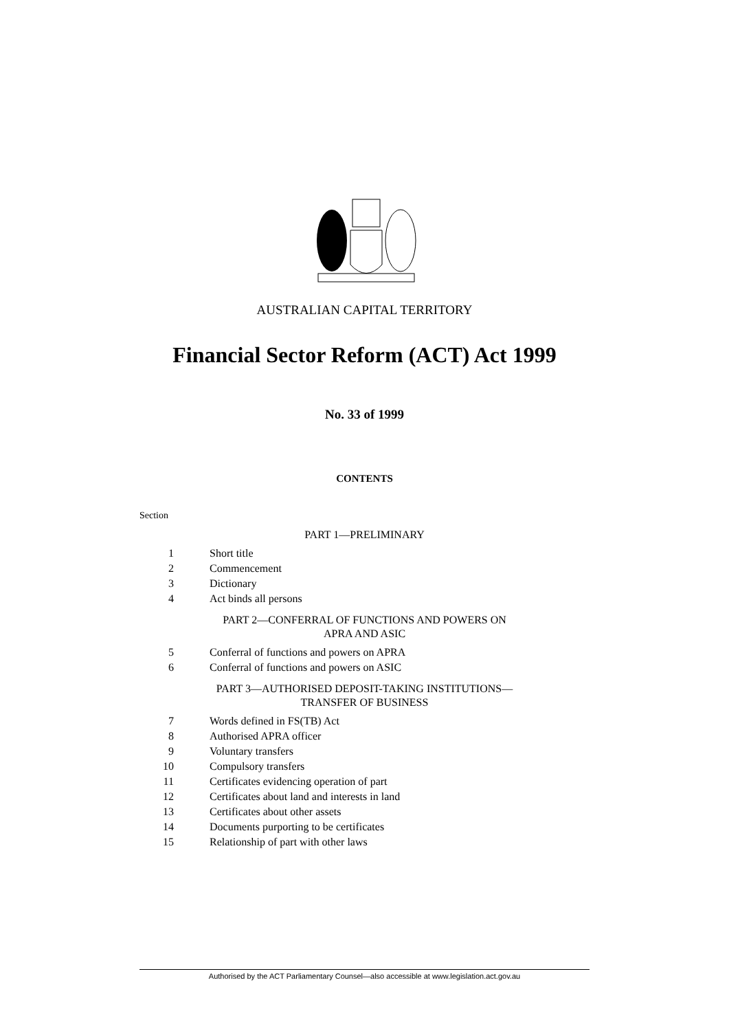AUSTRALIAN CAPITAL TERRITORY
Financial Sector Reform (ACT) Act 1999
No. 33 of 1999
CONTENTS
Section
PART 1—PRELIMINARY
1 Short title
2 Commencement
3 Dictionary
4 Act binds all persons
PART 2—CONFERRAL OF FUNCTIONS AND POWERS ON
APRA AND ASIC
5 Conferral of functions and powers on APRA
6 Conferral of functions and powers on ASIC
PART 3—AUTHORISED DEPOSIT-TAKING INSTITUTIONS—
TRANSFER OF BUSINESS
7 Words defined in FS(TB) Act
8 Authorised APRA officer
9 Voluntary transfers
10 Compulsory transfers
11 Certificates evidencing operation of part
12 Certificates about land and interests in land
13 Certificates about other assets
14 Documents purporting to be certificates
15 Relationship of part with other laws
Authorised by the ACT Parliamentary Counsel—also accessible at www.legislation.act.gov.au